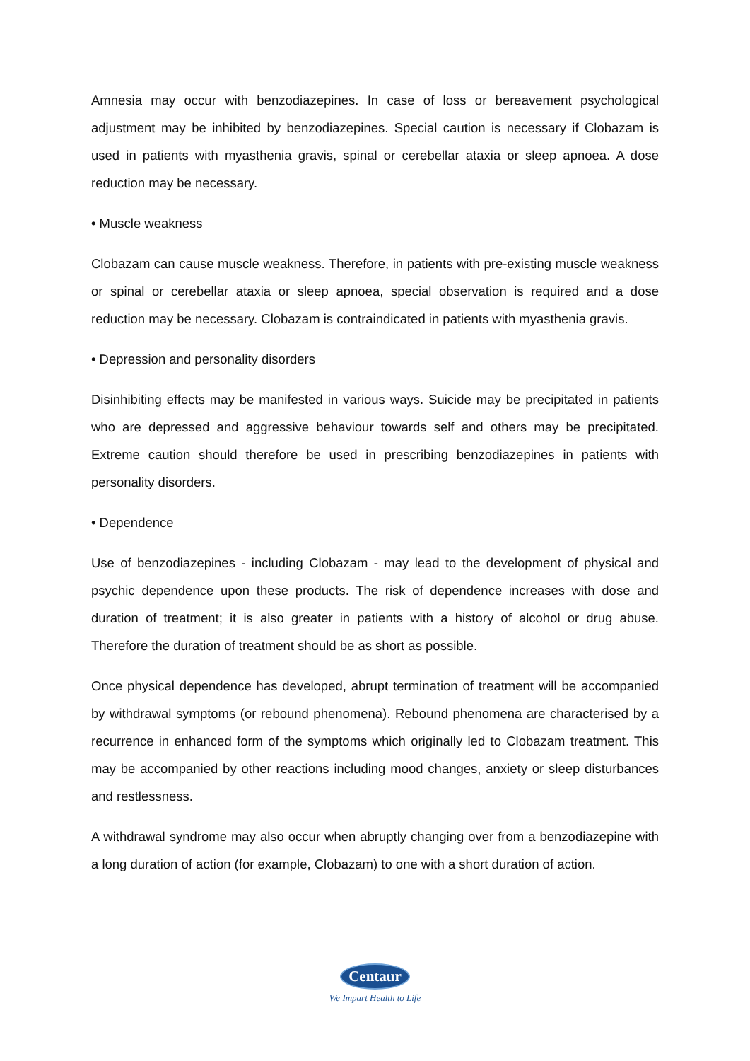Amnesia may occur with benzodiazepines. In case of loss or bereavement psychological adjustment may be inhibited by benzodiazepines. Special caution is necessary if Clobazam is used in patients with myasthenia gravis, spinal or cerebellar ataxia or sleep apnoea. A dose reduction may be necessary.
• Muscle weakness
Clobazam can cause muscle weakness. Therefore, in patients with pre-existing muscle weakness or spinal or cerebellar ataxia or sleep apnoea, special observation is required and a dose reduction may be necessary. Clobazam is contraindicated in patients with myasthenia gravis.
• Depression and personality disorders
Disinhibiting effects may be manifested in various ways. Suicide may be precipitated in patients who are depressed and aggressive behaviour towards self and others may be precipitated. Extreme caution should therefore be used in prescribing benzodiazepines in patients with personality disorders.
• Dependence
Use of benzodiazepines - including Clobazam - may lead to the development of physical and psychic dependence upon these products. The risk of dependence increases with dose and duration of treatment; it is also greater in patients with a history of alcohol or drug abuse. Therefore the duration of treatment should be as short as possible.
Once physical dependence has developed, abrupt termination of treatment will be accompanied by withdrawal symptoms (or rebound phenomena). Rebound phenomena are characterised by a recurrence in enhanced form of the symptoms which originally led to Clobazam treatment. This may be accompanied by other reactions including mood changes, anxiety or sleep disturbances and restlessness.
A withdrawal syndrome may also occur when abruptly changing over from a benzodiazepine with a long duration of action (for example, Clobazam) to one with a short duration of action.
Centaur
We Impart Health to Life